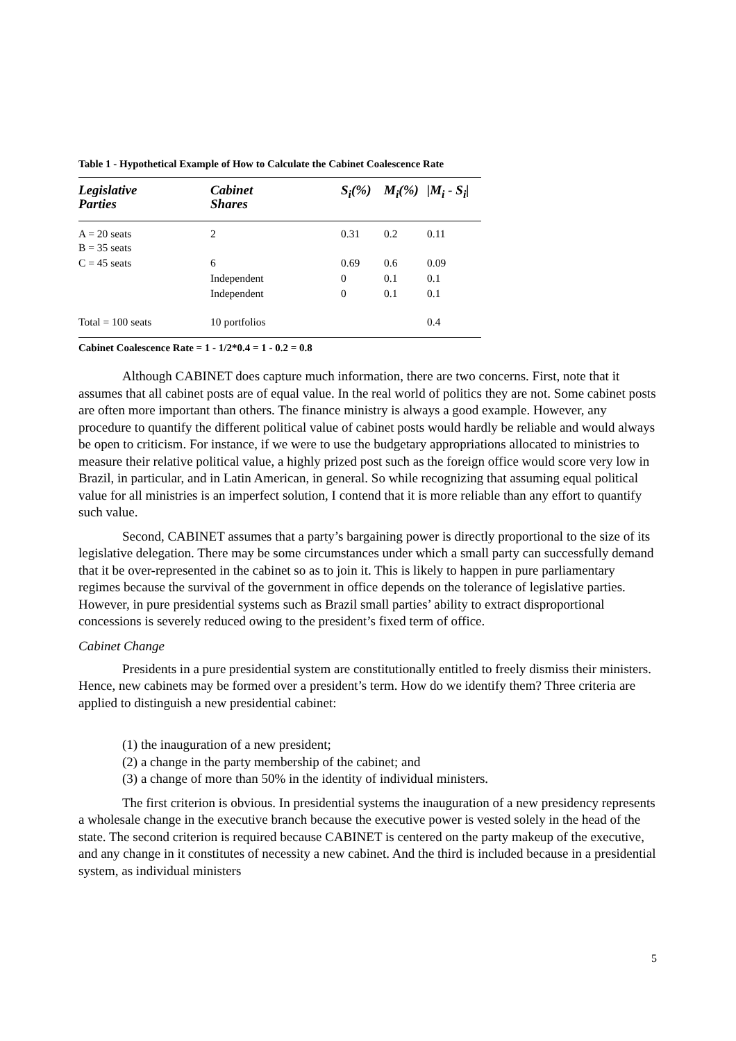Table 1 - Hypothetical Example of How to Calculate the Cabinet Coalescence Rate
| Legislative Parties | Cabinet Shares | S<sub>i</sub>(%) | M<sub>i</sub>(%) | /M<sub>i</sub> - S<sub>i</sub>/ |
| --- | --- | --- | --- | --- |
| A = 20 seats B = 35 seats | 2 | 0.31 | 0.2 | 0.11 |
| C = 45 seats | 6 | 0.69 | 0.6 | 0.09 |
| | Independent | 0 | 0.1 | 0.1 |
| | Independent | 0 | 0.1 | 0.1 |
| Total = 100 seats | 10 portfolios | | | 0.4 |
Cabinet Coalescence Rate = 1 - 1/2*0.4 = 1 - 0.2 = 0.8
Although CABINET does capture much information, there are two concerns. First, note that it assumes that all cabinet posts are of equal value. In the real world of politics they are not. Some cabinet posts are often more important than others. The finance ministry is always a good example. However, any procedure to quantify the different political value of cabinet posts would hardly be reliable and would always be open to criticism. For instance, if we were to use the budgetary appropriations allocated to ministries to measure their relative political value, a highly prized post such as the foreign office would score very low in Brazil, in particular, and in Latin American, in general. So while recognizing that assuming equal political value for all ministries is an imperfect solution, I contend that it is more reliable than any effort to quantify such value.
Second, CABINET assumes that a party’s bargaining power is directly proportional to the size of its legislative delegation. There may be some circumstances under which a small party can successfully demand that it be over-represented in the cabinet so as to join it. This is likely to happen in pure parliamentary regimes because the survival of the government in office depends on the tolerance of legislative parties. However, in pure presidential systems such as Brazil small parties’ ability to extract disproportional concessions is severely reduced owing to the president’s fixed term of office.
Cabinet Change
Presidents in a pure presidential system are constitutionally entitled to freely dismiss their ministers. Hence, new cabinets may be formed over a president’s term. How do we identify them? Three criteria are applied to distinguish a new presidential cabinet:
(1) the inauguration of a new president;
(2) a change in the party membership of the cabinet; and
(3) a change of more than 50% in the identity of individual ministers.
The first criterion is obvious. In presidential systems the inauguration of a new presidency represents a wholesale change in the executive branch because the executive power is vested solely in the head of the state. The second criterion is required because CABINET is centered on the party makeup of the executive, and any change in it constitutes of necessity a new cabinet. And the third is included because in a presidential system, as individual ministers
5